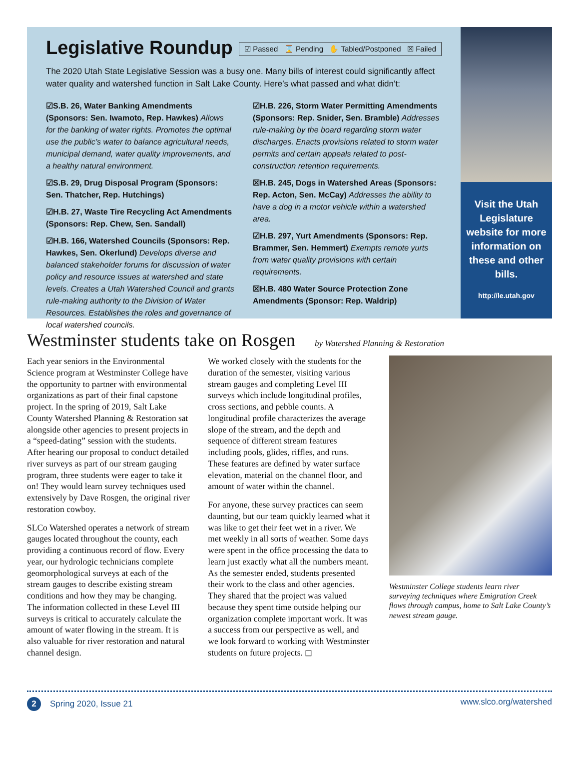Legislative Roundup
☑ Passed ⌛ Pending ✋ Tabled/Postponed ☒ Failed
The 2020 Utah State Legislative Session was a busy one. Many bills of interest could significantly affect water quality and watershed function in Salt Lake County. Here’s what passed and what didn’t:
☑S.B. 26, Water Banking Amendments (Sponsors: Sen. Iwamoto, Rep. Hawkes) Allows for the banking of water rights. Promotes the optimal use the public’s water to balance agricultural needs, municipal demand, water quality improvements, and a healthy natural environment.
☑S.B. 29, Drug Disposal Program (Sponsors: Sen. Thatcher, Rep. Hutchings)
☑H.B. 27, Waste Tire Recycling Act Amendments (Sponsors: Rep. Chew, Sen. Sandall)
☑H.B. 166, Watershed Councils (Sponsors: Rep. Hawkes, Sen. Okerlund) Develops diverse and balanced stakeholder forums for discussion of water policy and resource issues at watershed and state levels. Creates a Utah Watershed Council and grants rule-making authority to the Division of Water Resources. Establishes the roles and governance of local watershed councils.
☑H.B. 226, Storm Water Permitting Amendments (Sponsors: Rep. Snider, Sen. Bramble) Addresses rule-making by the board regarding storm water discharges. Enacts provisions related to storm water permits and certain appeals related to post-construction retention requirements.
☒H.B. 245, Dogs in Watershed Areas (Sponsors: Rep. Acton, Sen. McCay) Addresses the ability to have a dog in a motor vehicle within a watershed area.
☑H.B. 297, Yurt Amendments (Sponsors: Rep. Brammer, Sen. Hemmert) Exempts remote yurts from water quality provisions with certain requirements.
☒H.B. 480 Water Source Protection Zone Amendments (Sponsor: Rep. Waldrip)
Visit the Utah Legislature website for more information on these and other bills.
http://le.utah.gov
Westminster students take on Rosgen by Watershed Planning & Restoration
Each year seniors in the Environmental Science program at Westminster College have the opportunity to partner with environmental organizations as part of their final capstone project. In the spring of 2019, Salt Lake County Watershed Planning & Restoration sat alongside other agencies to present projects in a “speed-dating” session with the students. After hearing our proposal to conduct detailed river surveys as part of our stream gauging program, three students were eager to take it on! They would learn survey techniques used extensively by Dave Rosgen, the original river restoration cowboy.
SLCo Watershed operates a network of stream gauges located throughout the county, each providing a continuous record of flow. Every year, our hydrologic technicians complete geomorphological surveys at each of the stream gauges to describe existing stream conditions and how they may be changing. The information collected in these Level III surveys is critical to accurately calculate the amount of water flowing in the stream. It is also valuable for river restoration and natural channel design.
We worked closely with the students for the duration of the semester, visiting various stream gauges and completing Level III surveys which include longitudinal profiles, cross sections, and pebble counts. A longitudinal profile characterizes the average slope of the stream, and the depth and sequence of different stream features including pools, glides, riffles, and runs. These features are defined by water surface elevation, material on the channel floor, and amount of water within the channel.
For anyone, these survey practices can seem daunting, but our team quickly learned what it was like to get their feet wet in a river. We met weekly in all sorts of weather. Some days were spent in the office processing the data to learn just exactly what all the numbers meant. As the semester ended, students presented their work to the class and other agencies. They shared that the project was valued because they spent time outside helping our organization complete important work. It was a success from our perspective as well, and we look forward to working with Westminster students on future projects. ◻
Westminster College students learn river surveying techniques where Emigration Creek flows through campus, home to Salt Lake County’s newest stream gauge.
2 Spring 2020, Issue 21 www.slco.org/watershed